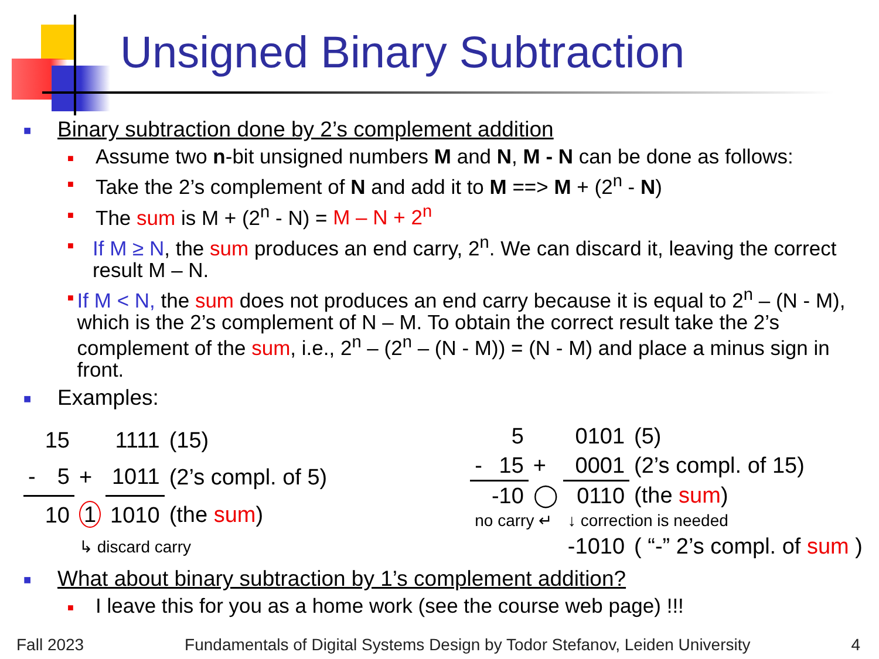Unsigned Binary Subtraction
■ Binary subtraction done by 2’s complement addition
■ Assume two n-bit unsigned numbers M and N, M - N can be done as follows:
■ Take the 2’s complement of N and add it to M ==> M + (2<sup>n</sup> - N)
■ The sum is M + (2<sup>n</sup> - N) = M – N + 2<sup>n</sup>
■ If M ≥ N, the sum produces an end carry, 2<sup>n</sup>. We can discard it, leaving the correct result M – N.
■ If M < N, the sum does not produces an end carry because it is equal to 2<sup>n</sup> – (N - M), which is the 2’s complement of N – M. To obtain the correct result take the 2’s complement of the sum, i.e., 2<sup>n</sup> – (2<sup>n</sup> – (N - M)) = (N - M) and place a minus sign in front.
■ Examples:
| | 15 | | 1111 | (15) |
| - | 5 | + | 1011 | (2’s compl. of 5) |
| | 10 | 1 | 1010 | (the sum ) |
| | | ↳ discard carry | | |
| | 5 | | 0101 | (5) |
| - | 15 | + | 0001 | (2’s compl. of 15) |
| | -10 | ◯ | 0110 | (the sum ) |
| no carry ↵ | | | ↓ correction is needed | |
| | | | -1010 | ( “-” 2’s compl. of sum ) |
■ What about binary subtraction by 1’s complement addition?
■ I leave this for you as a home work (see the course web page) !!!
Fall 2023 Fundamentals of Digital Systems Design by Todor Stefanov, Leiden University 4